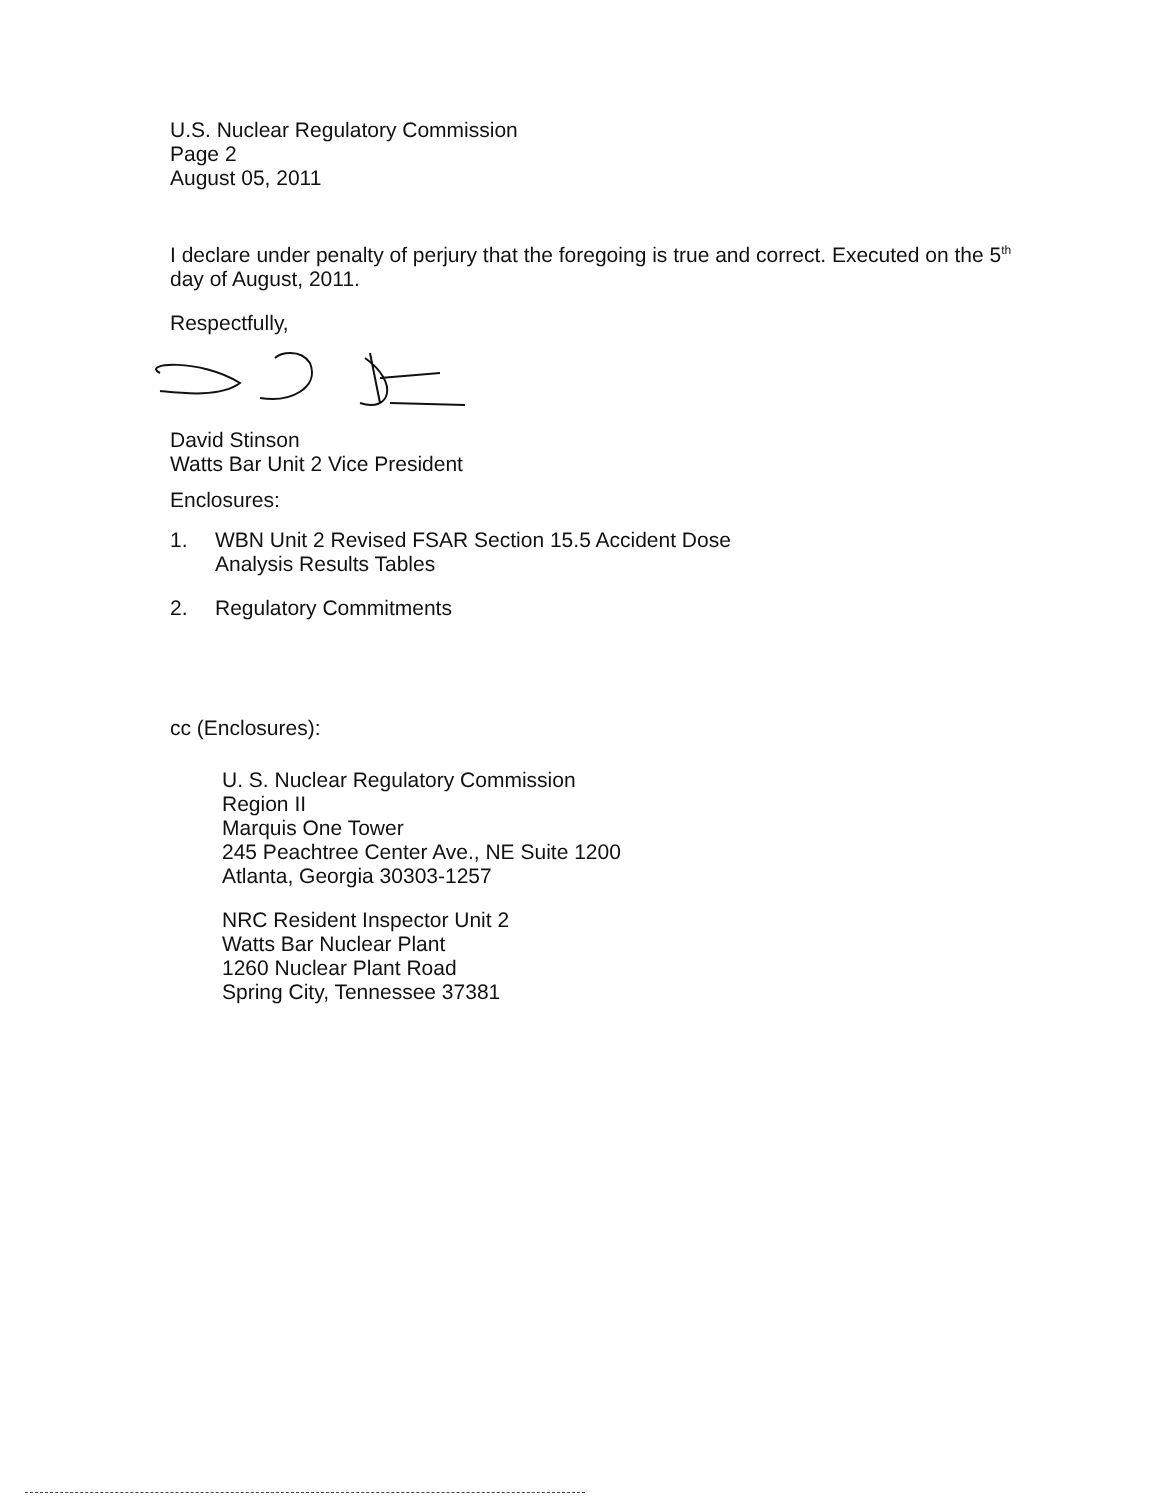U.S. Nuclear Regulatory Commission
Page 2
August 05, 2011
I declare under penalty of perjury that the foregoing is true and correct. Executed on the 5<sup>th</sup> day of August, 2011.
Respectfully,
David Stinson
Watts Bar Unit 2 Vice President
Enclosures:
1. WBN Unit 2 Revised FSAR Section 15.5 Accident Dose
Analysis Results Tables
2. Regulatory Commitments
cc (Enclosures):
U. S. Nuclear Regulatory Commission
Region II
Marquis One Tower
245 Peachtree Center Ave., NE Suite 1200
Atlanta, Georgia 30303-1257
NRC Resident Inspector Unit 2
Watts Bar Nuclear Plant
1260 Nuclear Plant Road
Spring City, Tennessee 37381